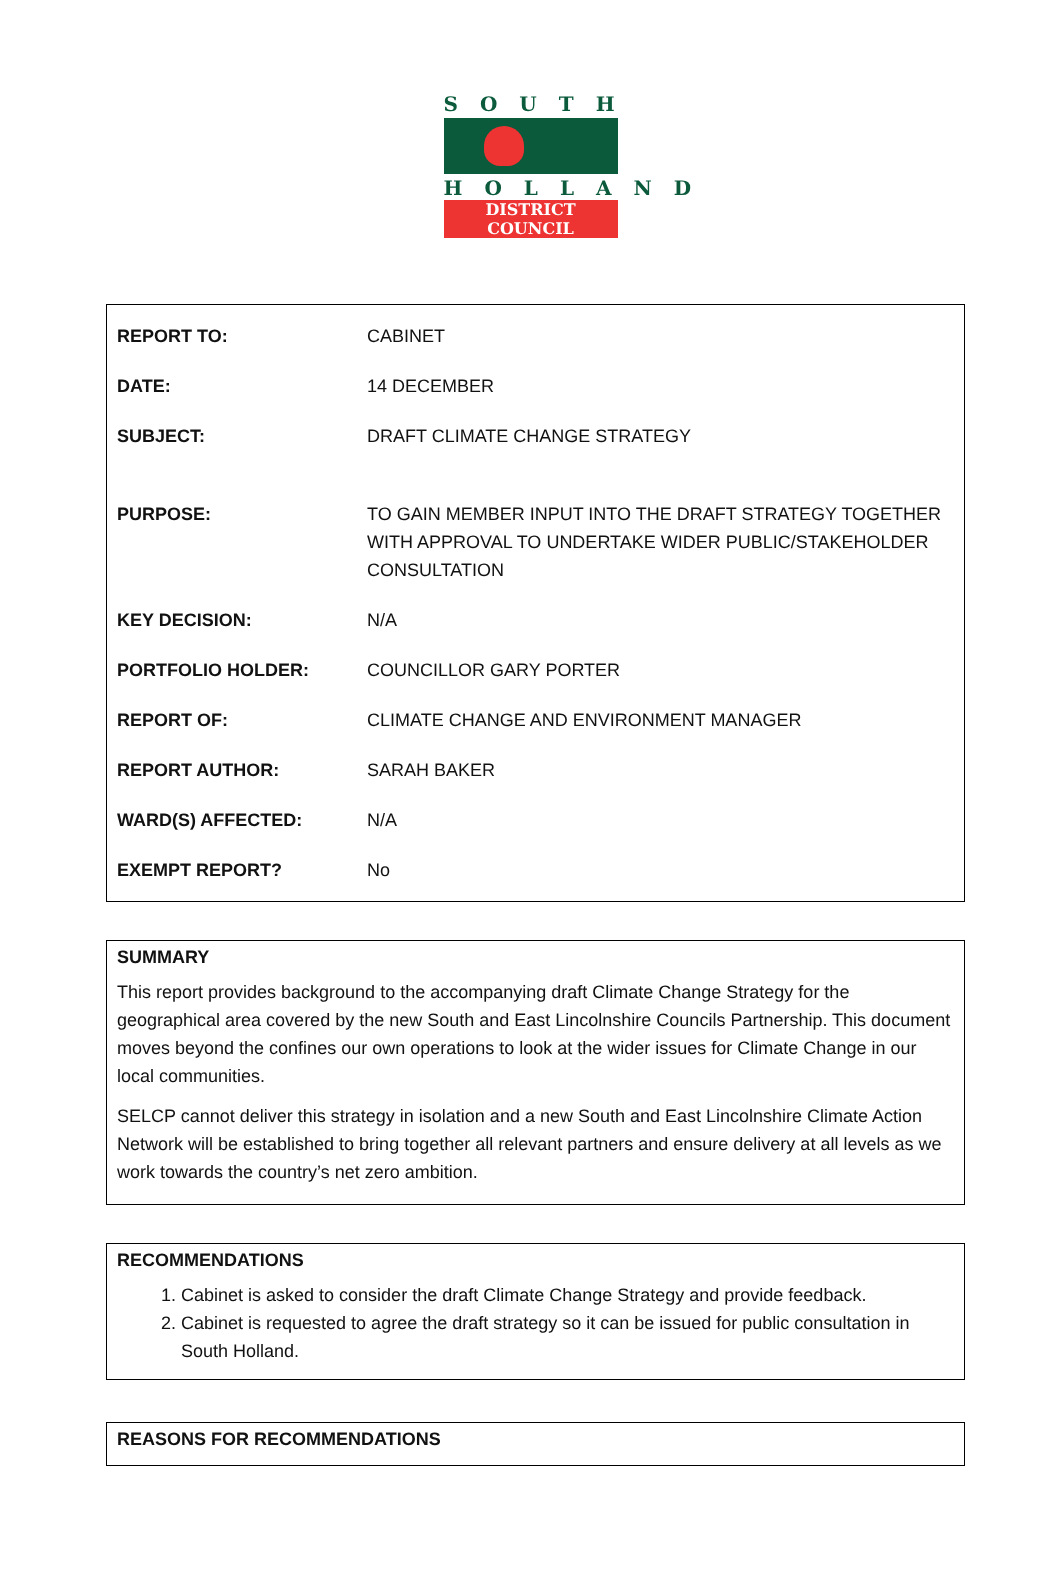SOUTH
HOLLAND
DISTRICT COUNCIL
| REPORT TO: | CABINET |
| DATE: | 14 DECEMBER |
| SUBJECT: | DRAFT CLIMATE CHANGE STRATEGY |
| PURPOSE: | TO GAIN MEMBER INPUT INTO THE DRAFT STRATEGY TOGETHER WITH APPROVAL TO UNDERTAKE WIDER PUBLIC/STAKEHOLDER CONSULTATION |
| KEY DECISION: | N/A |
| PORTFOLIO HOLDER: | COUNCILLOR GARY PORTER |
| REPORT OF: | CLIMATE CHANGE AND ENVIRONMENT MANAGER |
| REPORT AUTHOR: | SARAH BAKER |
| WARD(S) AFFECTED: | N/A |
| EXEMPT REPORT? | No |
SUMMARY
This report provides background to the accompanying draft Climate Change Strategy for the geographical area covered by the new South and East Lincolnshire Councils Partnership. This document moves beyond the confines our own operations to look at the wider issues for Climate Change in our local communities.
SELCP cannot deliver this strategy in isolation and a new South and East Lincolnshire Climate Action Network will be established to bring together all relevant partners and ensure delivery at all levels as we work towards the country’s net zero ambition.
RECOMMENDATIONS
1. Cabinet is asked to consider the draft Climate Change Strategy and provide feedback.
2. Cabinet is requested to agree the draft strategy so it can be issued for public consultation in South Holland.
REASONS FOR RECOMMENDATIONS